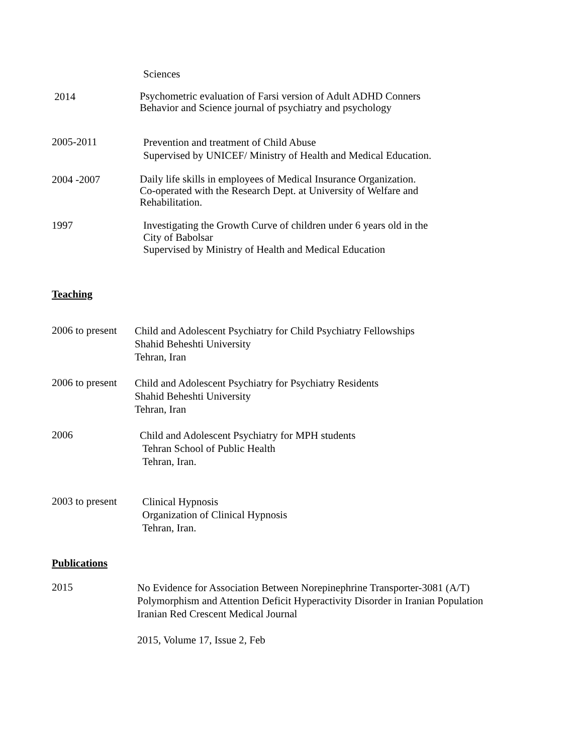Sciences
2014
Psychometric evaluation of Farsi version of Adult ADHD Conners
Behavior and Science journal of psychiatry and psychology
2005-2011
Prevention and treatment of Child Abuse
Supervised by UNICEF/ Ministry of Health and Medical Education.
2004 -2007
Daily life skills in employees of Medical Insurance Organization.
Co-operated with the Research Dept. at University of Welfare and
Rehabilitation.
1997
Investigating the Growth Curve of children under 6 years old in the
City of Babolsar
Supervised by Ministry of Health and Medical Education
Teaching
2006 to present
Child and Adolescent Psychiatry for Child Psychiatry Fellowships
Shahid Beheshti University
Tehran, Iran
2006 to present
Child and Adolescent Psychiatry for Psychiatry Residents
Shahid Beheshti University
Tehran, Iran
2006
Child and Adolescent Psychiatry for MPH students
Tehran School of Public Health
Tehran, Iran.
2003 to present
Clinical Hypnosis
Organization of Clinical Hypnosis
Tehran, Iran.
Publications
2015
No Evidence for Association Between Norepinephrine Transporter-3081 (A/T)
Polymorphism and Attention Deficit Hyperactivity Disorder in Iranian Population
Iranian Red Crescent Medical Journal
2015, Volume 17, Issue 2, Feb